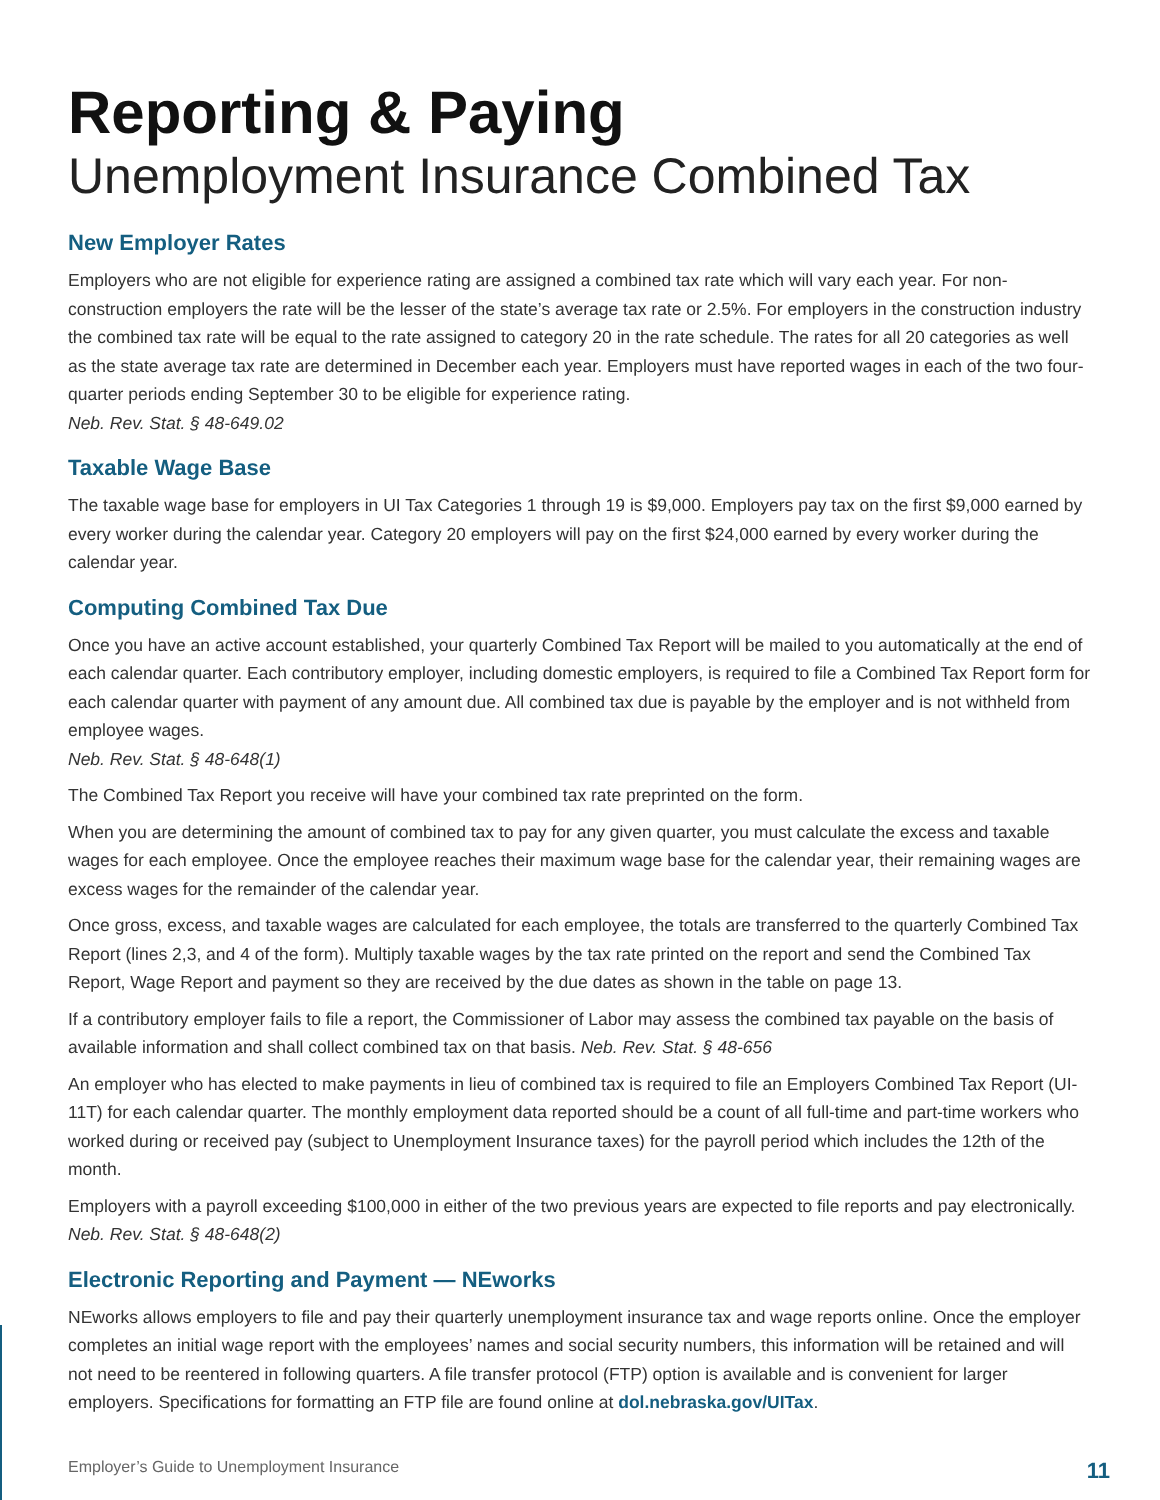Reporting & Paying
Unemployment Insurance Combined Tax
New Employer Rates
Employers who are not eligible for experience rating are assigned a combined tax rate which will vary each year. For non-construction employers the rate will be the lesser of the state’s average tax rate or 2.5%. For employers in the construction industry the combined tax rate will be equal to the rate assigned to category 20 in the rate schedule. The rates for all 20 categories as well as the state average tax rate are determined in December each year. Employers must have reported wages in each of the two four-quarter periods ending September 30 to be eligible for experience rating.
Neb. Rev. Stat. § 48-649.02
Taxable Wage Base
The taxable wage base for employers in UI Tax Categories 1 through 19 is $9,000. Employers pay tax on the first $9,000 earned by every worker during the calendar year. Category 20 employers will pay on the first $24,000 earned by every worker during the calendar year.
Computing Combined Tax Due
Once you have an active account established, your quarterly Combined Tax Report will be mailed to you automatically at the end of each calendar quarter. Each contributory employer, including domestic employers, is required to file a Combined Tax Report form for each calendar quarter with payment of any amount due. All combined tax due is payable by the employer and is not withheld from employee wages.
Neb. Rev. Stat. § 48-648(1)
The Combined Tax Report you receive will have your combined tax rate preprinted on the form.
When you are determining the amount of combined tax to pay for any given quarter, you must calculate the excess and taxable wages for each employee. Once the employee reaches their maximum wage base for the calendar year, their remaining wages are excess wages for the remainder of the calendar year.
Once gross, excess, and taxable wages are calculated for each employee, the totals are transferred to the quarterly Combined Tax Report (lines 2,3, and 4 of the form). Multiply taxable wages by the tax rate printed on the report and send the Combined Tax Report, Wage Report and payment so they are received by the due dates as shown in the table on page 13.
If a contributory employer fails to file a report, the Commissioner of Labor may assess the combined tax payable on the basis of available information and shall collect combined tax on that basis. Neb. Rev. Stat. § 48-656
An employer who has elected to make payments in lieu of combined tax is required to file an Employers Combined Tax Report (UI-11T) for each calendar quarter. The monthly employment data reported should be a count of all full-time and part-time workers who worked during or received pay (subject to Unemployment Insurance taxes) for the payroll period which includes the 12th of the month.
Employers with a payroll exceeding $100,000 in either of the two previous years are expected to file reports and pay electronically. Neb. Rev. Stat. § 48-648(2)
Electronic Reporting and Payment — NEworks
NEworks allows employers to file and pay their quarterly unemployment insurance tax and wage reports online. Once the employer completes an initial wage report with the employees’ names and social security numbers, this information will be retained and will not need to be reentered in following quarters. A file transfer protocol (FTP) option is available and is convenient for larger employers. Specifications for formatting an FTP file are found online at dol.nebraska.gov/UITax.
Employer’s Guide to Unemployment Insurance 11